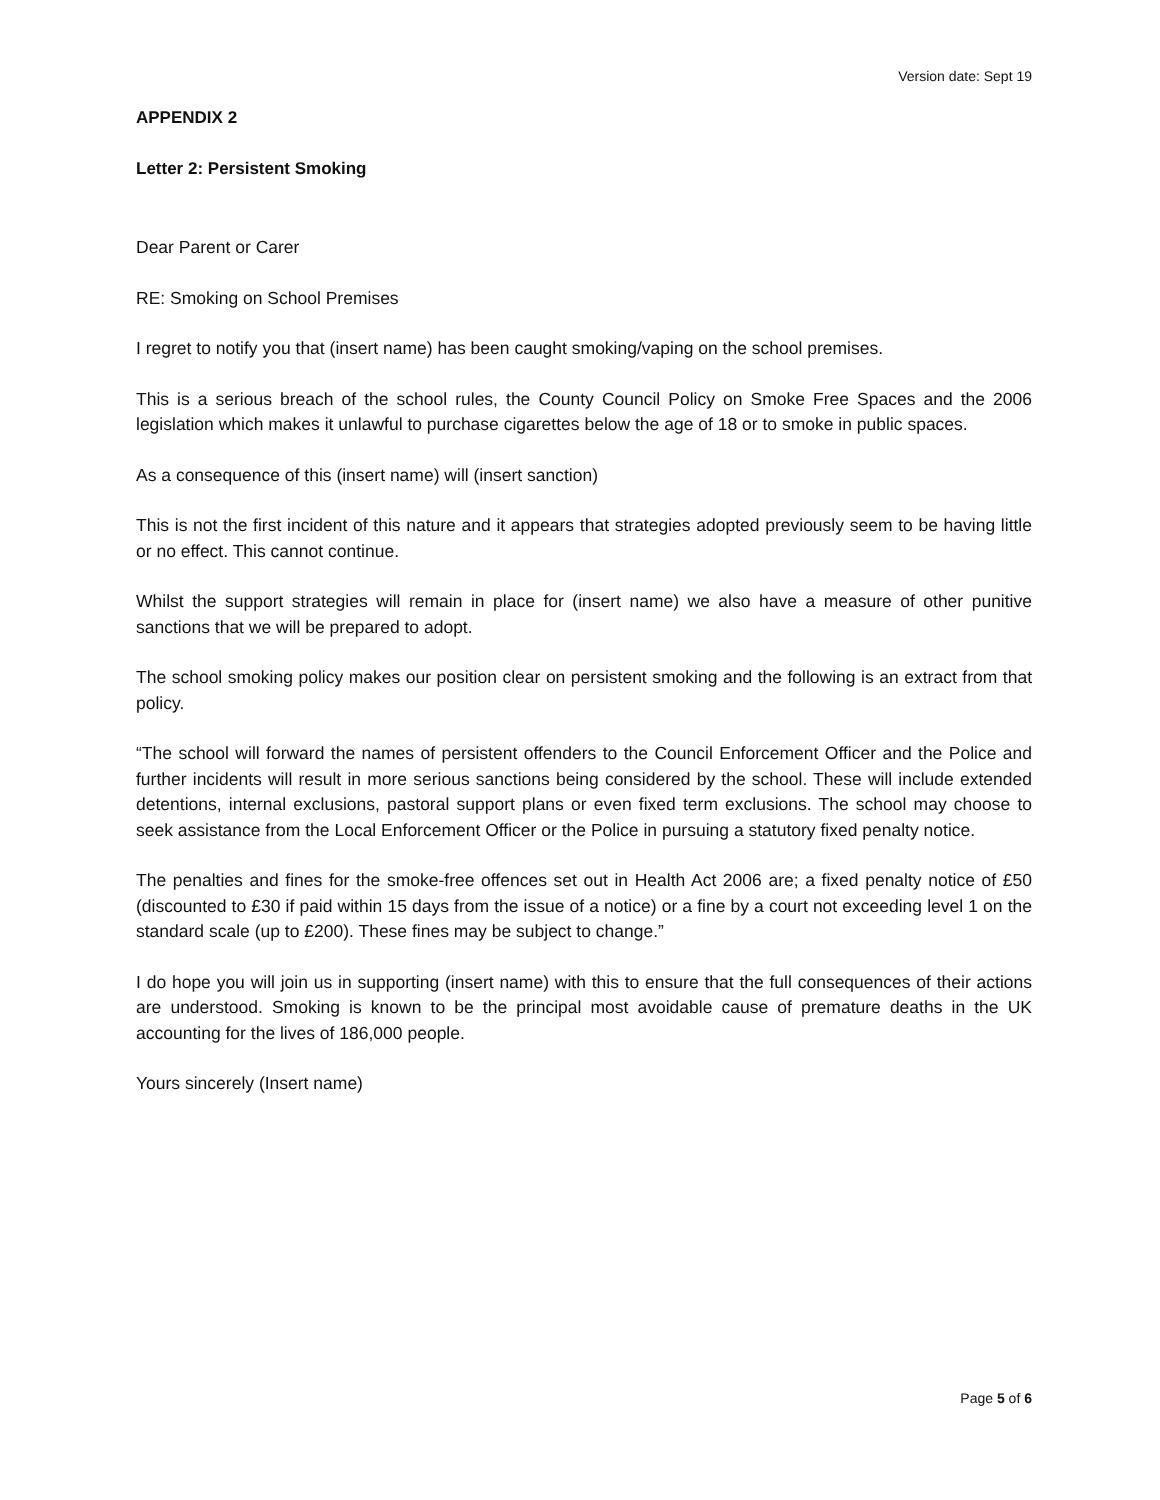Version date: Sept 19
APPENDIX 2
Letter 2: Persistent Smoking
Dear Parent or Carer
RE: Smoking on School Premises
I regret to notify you that (insert name) has been caught smoking/vaping on the school premises.
This is a serious breach of the school rules, the County Council Policy on Smoke Free Spaces and the 2006 legislation which makes it unlawful to purchase cigarettes below the age of 18 or to smoke in public spaces.
As a consequence of this (insert name) will (insert sanction)
This is not the first incident of this nature and it appears that strategies adopted previously seem to be having little or no effect. This cannot continue.
Whilst the support strategies will remain in place for (insert name) we also have a measure of other punitive sanctions that we will be prepared to adopt.
The school smoking policy makes our position clear on persistent smoking and the following is an extract from that policy.
“The school will forward the names of persistent offenders to the Council Enforcement Officer and the Police and further incidents will result in more serious sanctions being considered by the school. These will include extended detentions, internal exclusions, pastoral support plans or even fixed term exclusions. The school may choose to seek assistance from the Local Enforcement Officer or the Police in pursuing a statutory fixed penalty notice.
The penalties and fines for the smoke-free offences set out in Health Act 2006 are; a fixed penalty notice of £50 (discounted to £30 if paid within 15 days from the issue of a notice) or a fine by a court not exceeding level 1 on the standard scale (up to £200). These fines may be subject to change.”
I do hope you will join us in supporting (insert name) with this to ensure that the full consequences of their actions are understood. Smoking is known to be the principal most avoidable cause of premature deaths in the UK accounting for the lives of 186,000 people.
Yours sincerely (Insert name)
Page 5 of 6